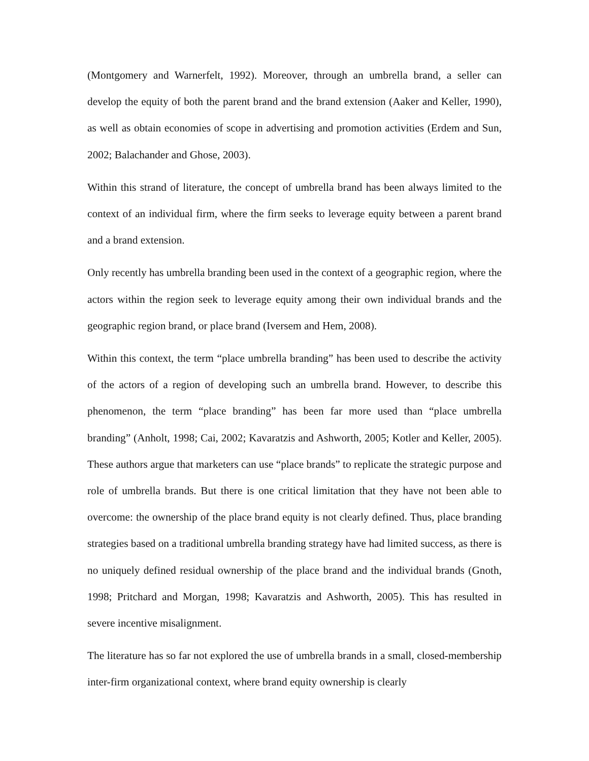(Montgomery and Warnerfelt, 1992). Moreover, through an umbrella brand, a seller can develop the equity of both the parent brand and the brand extension (Aaker and Keller, 1990), as well as obtain economies of scope in advertising and promotion activities (Erdem and Sun, 2002; Balachander and Ghose, 2003).
Within this strand of literature, the concept of umbrella brand has been always limited to the context of an individual firm, where the firm seeks to leverage equity between a parent brand and a brand extension.
Only recently has umbrella branding been used in the context of a geographic region, where the actors within the region seek to leverage equity among their own individual brands and the geographic region brand, or place brand (Iversem and Hem, 2008).
Within this context, the term “place umbrella branding” has been used to describe the activity of the actors of a region of developing such an umbrella brand. However, to describe this phenomenon, the term “place branding” has been far more used than “place umbrella branding” (Anholt, 1998; Cai, 2002; Kavaratzis and Ashworth, 2005; Kotler and Keller, 2005). These authors argue that marketers can use “place brands” to replicate the strategic purpose and role of umbrella brands. But there is one critical limitation that they have not been able to overcome: the ownership of the place brand equity is not clearly defined. Thus, place branding strategies based on a traditional umbrella branding strategy have had limited success, as there is no uniquely defined residual ownership of the place brand and the individual brands (Gnoth, 1998; Pritchard and Morgan, 1998; Kavaratzis and Ashworth, 2005). This has resulted in severe incentive misalignment.
The literature has so far not explored the use of umbrella brands in a small, closed-membership inter-firm organizational context, where brand equity ownership is clearly